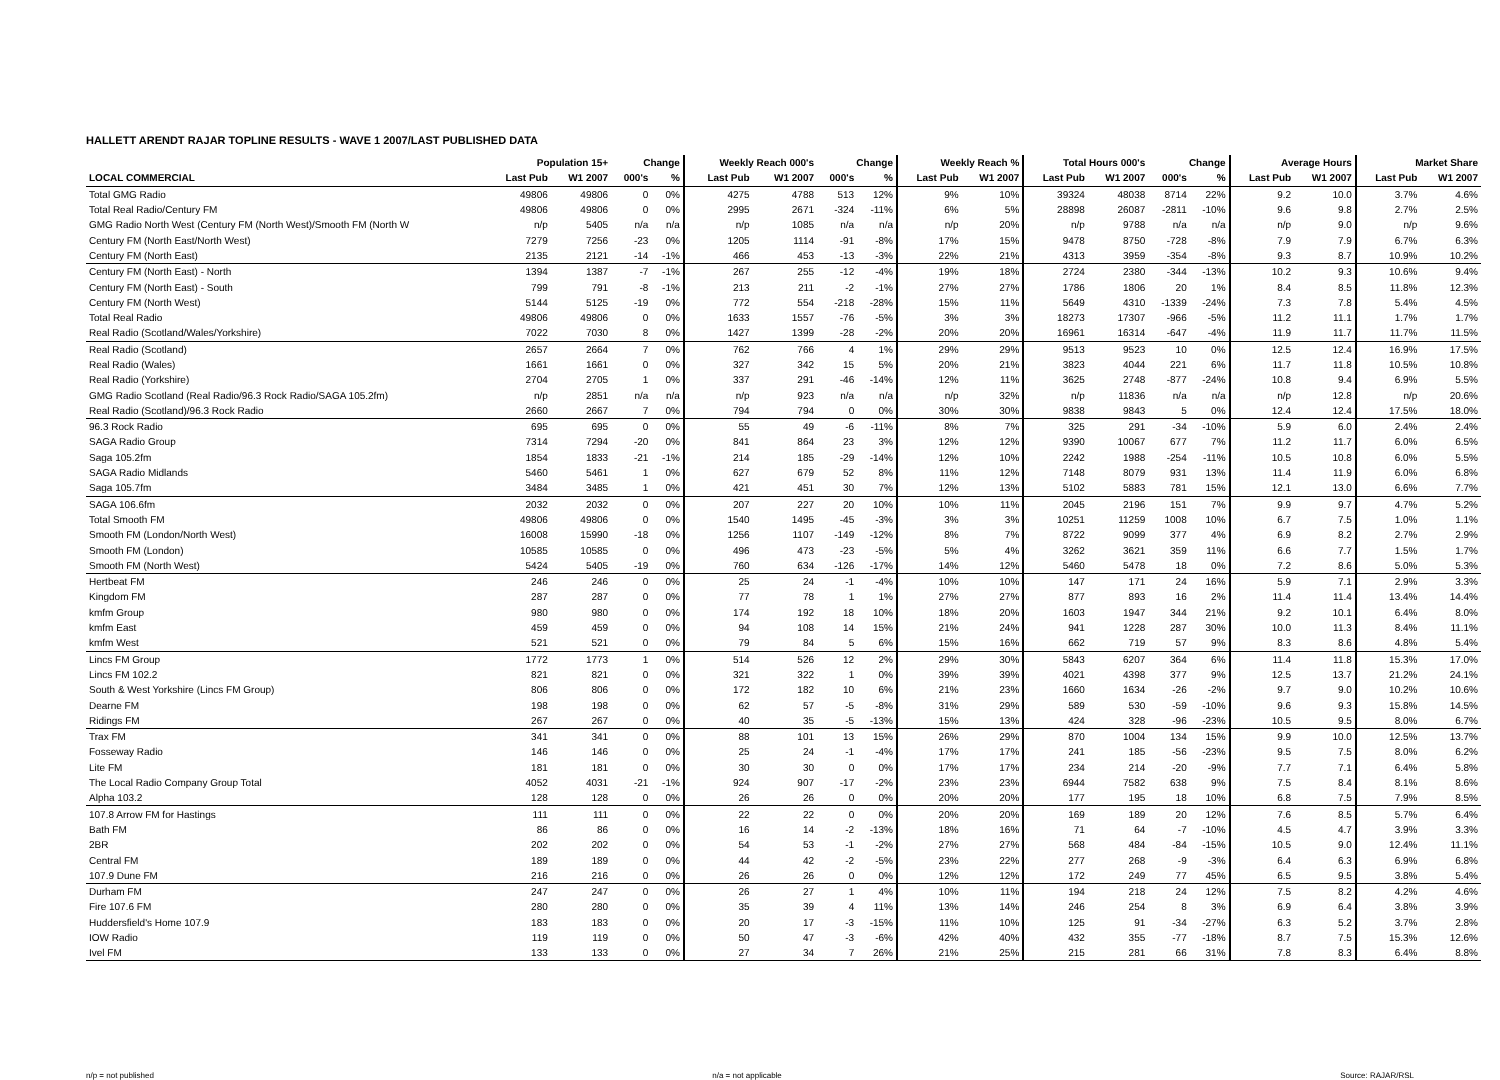HALLETT ARENDT RAJAR TOPLINE RESULTS - WAVE 1 2007/LAST PUBLISHED DATA
| | Population 15+ | | Change | | Weekly Reach 000's | | Change | | Weekly Reach % | | Total Hours 000's | | Change | | Average Hours | | Market Share | |
| --- | --- | --- | --- | --- | --- | --- | --- | --- | --- | --- | --- | --- | --- | --- | --- | --- | --- | --- |
| LOCAL COMMERCIAL | Last Pub | W1 2007 | 000's | % | Last Pub | W1 2007 | 000's | % | Last Pub | W1 2007 | Last Pub | W1 2007 | 000's | % | Last Pub | W1 2007 | Last Pub | W1 2007 |
| Total GMG Radio | 49806 | 49806 | 0 | 0% | 4275 | 4788 | 513 | 12% | 9% | 10% | 39324 | 48038 | 8714 | 22% | 9.2 | 10.0 | 3.7% | 4.6% |
| Total Real Radio/Century FM | 49806 | 49806 | 0 | 0% | 2995 | 2671 | -324 | -11% | 6% | 5% | 28898 | 26087 | -2811 | -10% | 9.6 | 9.8 | 2.7% | 2.5% |
| GMG Radio North West (Century FM (North West)/Smooth FM (North W | n/p | 5405 | n/a | n/a | n/p | 1085 | n/a | n/a | n/p | 20% | n/p | 9788 | n/a | n/a | n/p | 9.0 | n/p | 9.6% |
| Century FM (North East/North West) | 7279 | 7256 | -23 | 0% | 1205 | 1114 | -91 | -8% | 17% | 15% | 9478 | 8750 | -728 | -8% | 7.9 | 7.9 | 6.7% | 6.3% |
| Century FM (North East) | 2135 | 2121 | -14 | -1% | 466 | 453 | -13 | -3% | 22% | 21% | 4313 | 3959 | -354 | -8% | 9.3 | 8.7 | 10.9% | 10.2% |
| Century FM (North East) - North | 1394 | 1387 | -7 | -1% | 267 | 255 | -12 | -4% | 19% | 18% | 2724 | 2380 | -344 | -13% | 10.2 | 9.3 | 10.6% | 9.4% |
| Century FM (North East) - South | 799 | 791 | -8 | -1% | 213 | 211 | -2 | -1% | 27% | 27% | 1786 | 1806 | 20 | 1% | 8.4 | 8.5 | 11.8% | 12.3% |
| Century FM (North West) | 5144 | 5125 | -19 | 0% | 772 | 554 | -218 | -28% | 15% | 11% | 5649 | 4310 | -1339 | -24% | 7.3 | 7.8 | 5.4% | 4.5% |
| Total Real Radio | 49806 | 49806 | 0 | 0% | 1633 | 1557 | -76 | -5% | 3% | 3% | 18273 | 17307 | -966 | -5% | 11.2 | 11.1 | 1.7% | 1.7% |
| Real Radio (Scotland/Wales/Yorkshire) | 7022 | 7030 | 8 | 0% | 1427 | 1399 | -28 | -2% | 20% | 20% | 16961 | 16314 | -647 | -4% | 11.9 | 11.7 | 11.7% | 11.5% |
| Real Radio (Scotland) | 2657 | 2664 | 7 | 0% | 762 | 766 | 4 | 1% | 29% | 29% | 9513 | 9523 | 10 | 0% | 12.5 | 12.4 | 16.9% | 17.5% |
| Real Radio (Wales) | 1661 | 1661 | 0 | 0% | 327 | 342 | 15 | 5% | 20% | 21% | 3823 | 4044 | 221 | 6% | 11.7 | 11.8 | 10.5% | 10.8% |
| Real Radio (Yorkshire) | 2704 | 2705 | 1 | 0% | 337 | 291 | -46 | -14% | 12% | 11% | 3625 | 2748 | -877 | -24% | 10.8 | 9.4 | 6.9% | 5.5% |
| GMG Radio Scotland (Real Radio/96.3 Rock Radio/SAGA 105.2fm) | n/p | 2851 | n/a | n/a | n/p | 923 | n/a | n/a | n/p | 32% | n/p | 11836 | n/a | n/a | n/p | 12.8 | n/p | 20.6% |
| Real Radio (Scotland)/96.3 Rock Radio | 2660 | 2667 | 7 | 0% | 794 | 794 | 0 | 0% | 30% | 30% | 9838 | 9843 | 5 | 0% | 12.4 | 12.4 | 17.5% | 18.0% |
| 96.3 Rock Radio | 695 | 695 | 0 | 0% | 55 | 49 | -6 | -11% | 8% | 7% | 325 | 291 | -34 | -10% | 5.9 | 6.0 | 2.4% | 2.4% |
| SAGA Radio Group | 7314 | 7294 | -20 | 0% | 841 | 864 | 23 | 3% | 12% | 12% | 9390 | 10067 | 677 | 7% | 11.2 | 11.7 | 6.0% | 6.5% |
| Saga 105.2fm | 1854 | 1833 | -21 | -1% | 214 | 185 | -29 | -14% | 12% | 10% | 2242 | 1988 | -254 | -11% | 10.5 | 10.8 | 6.0% | 5.5% |
| SAGA Radio Midlands | 5460 | 5461 | 1 | 0% | 627 | 679 | 52 | 8% | 11% | 12% | 7148 | 8079 | 931 | 13% | 11.4 | 11.9 | 6.0% | 6.8% |
| Saga 105.7fm | 3484 | 3485 | 1 | 0% | 421 | 451 | 30 | 7% | 12% | 13% | 5102 | 5883 | 781 | 15% | 12.1 | 13.0 | 6.6% | 7.7% |
| SAGA 106.6fm | 2032 | 2032 | 0 | 0% | 207 | 227 | 20 | 10% | 10% | 11% | 2045 | 2196 | 151 | 7% | 9.9 | 9.7 | 4.7% | 5.2% |
| Total Smooth FM | 49806 | 49806 | 0 | 0% | 1540 | 1495 | -45 | -3% | 3% | 3% | 10251 | 11259 | 1008 | 10% | 6.7 | 7.5 | 1.0% | 1.1% |
| Smooth FM (London/North West) | 16008 | 15990 | -18 | 0% | 1256 | 1107 | -149 | -12% | 8% | 7% | 8722 | 9099 | 377 | 4% | 6.9 | 8.2 | 2.7% | 2.9% |
| Smooth FM (London) | 10585 | 10585 | 0 | 0% | 496 | 473 | -23 | -5% | 5% | 4% | 3262 | 3621 | 359 | 11% | 6.6 | 7.7 | 1.5% | 1.7% |
| Smooth FM (North West) | 5424 | 5405 | -19 | 0% | 760 | 634 | -126 | -17% | 14% | 12% | 5460 | 5478 | 18 | 0% | 7.2 | 8.6 | 5.0% | 5.3% |
| Hertbeat FM | 246 | 246 | 0 | 0% | 25 | 24 | -1 | -4% | 10% | 10% | 147 | 171 | 24 | 16% | 5.9 | 7.1 | 2.9% | 3.3% |
| Kingdom FM | 287 | 287 | 0 | 0% | 77 | 78 | 1 | 1% | 27% | 27% | 877 | 893 | 16 | 2% | 11.4 | 11.4 | 13.4% | 14.4% |
| kmfm Group | 980 | 980 | 0 | 0% | 174 | 192 | 18 | 10% | 18% | 20% | 1603 | 1947 | 344 | 21% | 9.2 | 10.1 | 6.4% | 8.0% |
| kmfm East | 459 | 459 | 0 | 0% | 94 | 108 | 14 | 15% | 21% | 24% | 941 | 1228 | 287 | 30% | 10.0 | 11.3 | 8.4% | 11.1% |
| kmfm West | 521 | 521 | 0 | 0% | 79 | 84 | 5 | 6% | 15% | 16% | 662 | 719 | 57 | 9% | 8.3 | 8.6 | 4.8% | 5.4% |
| Lincs FM Group | 1772 | 1773 | 1 | 0% | 514 | 526 | 12 | 2% | 29% | 30% | 5843 | 6207 | 364 | 6% | 11.4 | 11.8 | 15.3% | 17.0% |
| Lincs FM 102.2 | 821 | 821 | 0 | 0% | 321 | 322 | 1 | 0% | 39% | 39% | 4021 | 4398 | 377 | 9% | 12.5 | 13.7 | 21.2% | 24.1% |
| South & West Yorkshire (Lincs FM Group) | 806 | 806 | 0 | 0% | 172 | 182 | 10 | 6% | 21% | 23% | 1660 | 1634 | -26 | -2% | 9.7 | 9.0 | 10.2% | 10.6% |
| Dearne FM | 198 | 198 | 0 | 0% | 62 | 57 | -5 | -8% | 31% | 29% | 589 | 530 | -59 | -10% | 9.6 | 9.3 | 15.8% | 14.5% |
| Ridings FM | 267 | 267 | 0 | 0% | 40 | 35 | -5 | -13% | 15% | 13% | 424 | 328 | -96 | -23% | 10.5 | 9.5 | 8.0% | 6.7% |
| Trax FM | 341 | 341 | 0 | 0% | 88 | 101 | 13 | 15% | 26% | 29% | 870 | 1004 | 134 | 15% | 9.9 | 10.0 | 12.5% | 13.7% |
| Fosseway Radio | 146 | 146 | 0 | 0% | 25 | 24 | -1 | -4% | 17% | 17% | 241 | 185 | -56 | -23% | 9.5 | 7.5 | 8.0% | 6.2% |
| Lite FM | 181 | 181 | 0 | 0% | 30 | 30 | 0 | 0% | 17% | 17% | 234 | 214 | -20 | -9% | 7.7 | 7.1 | 6.4% | 5.8% |
| The Local Radio Company Group Total | 4052 | 4031 | -21 | -1% | 924 | 907 | -17 | -2% | 23% | 23% | 6944 | 7582 | 638 | 9% | 7.5 | 8.4 | 8.1% | 8.6% |
| Alpha 103.2 | 128 | 128 | 0 | 0% | 26 | 26 | 0 | 0% | 20% | 20% | 177 | 195 | 18 | 10% | 6.8 | 7.5 | 7.9% | 8.5% |
| 107.8 Arrow FM for Hastings | 111 | 111 | 0 | 0% | 22 | 22 | 0 | 0% | 20% | 20% | 169 | 189 | 20 | 12% | 7.6 | 8.5 | 5.7% | 6.4% |
| Bath FM | 86 | 86 | 0 | 0% | 16 | 14 | -2 | -13% | 18% | 16% | 71 | 64 | -7 | -10% | 4.5 | 4.7 | 3.9% | 3.3% |
| 2BR | 202 | 202 | 0 | 0% | 54 | 53 | -1 | -2% | 27% | 27% | 568 | 484 | -84 | -15% | 10.5 | 9.0 | 12.4% | 11.1% |
| Central FM | 189 | 189 | 0 | 0% | 44 | 42 | -2 | -5% | 23% | 22% | 277 | 268 | -9 | -3% | 6.4 | 6.3 | 6.9% | 6.8% |
| 107.9 Dune FM | 216 | 216 | 0 | 0% | 26 | 26 | 0 | 0% | 12% | 12% | 172 | 249 | 77 | 45% | 6.5 | 9.5 | 3.8% | 5.4% |
| Durham FM | 247 | 247 | 0 | 0% | 26 | 27 | 1 | 4% | 10% | 11% | 194 | 218 | 24 | 12% | 7.5 | 8.2 | 4.2% | 4.6% |
| Fire 107.6 FM | 280 | 280 | 0 | 0% | 35 | 39 | 4 | 11% | 13% | 14% | 246 | 254 | 8 | 3% | 6.9 | 6.4 | 3.8% | 3.9% |
| Huddersfield's Home 107.9 | 183 | 183 | 0 | 0% | 20 | 17 | -3 | -15% | 11% | 10% | 125 | 91 | -34 | -27% | 6.3 | 5.2 | 3.7% | 2.8% |
| IOW Radio | 119 | 119 | 0 | 0% | 50 | 47 | -3 | -6% | 42% | 40% | 432 | 355 | -77 | -18% | 8.7 | 7.5 | 15.3% | 12.6% |
| Ivel FM | 133 | 133 | 0 | 0% | 27 | 34 | 7 | 26% | 21% | 25% | 215 | 281 | 66 | 31% | 7.8 | 8.3 | 6.4% | 8.8% |
n/p = not published n/a = not applicable Source: RAJAR/RSL